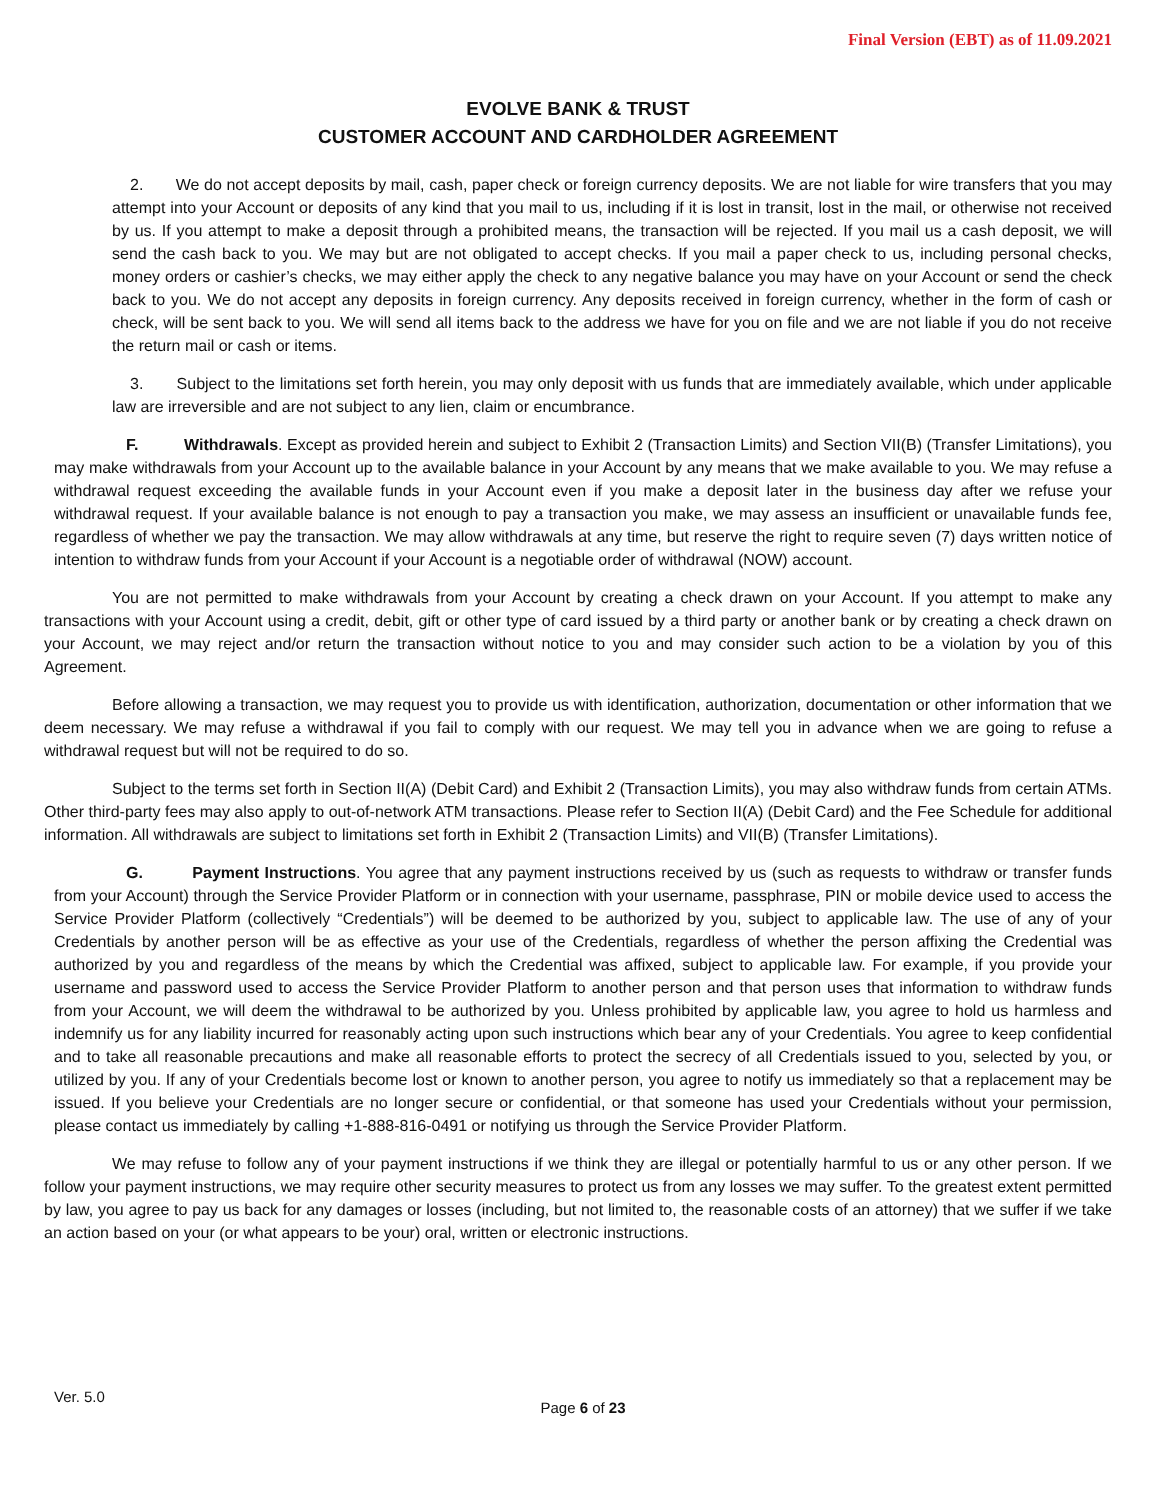Final Version (EBT) as of 11.09.2021
EVOLVE BANK & TRUST
CUSTOMER ACCOUNT AND CARDHOLDER AGREEMENT
2. We do not accept deposits by mail, cash, paper check or foreign currency deposits. We are not liable for wire transfers that you may attempt into your Account or deposits of any kind that you mail to us, including if it is lost in transit, lost in the mail, or otherwise not received by us. If you attempt to make a deposit through a prohibited means, the transaction will be rejected. If you mail us a cash deposit, we will send the cash back to you. We may but are not obligated to accept checks. If you mail a paper check to us, including personal checks, money orders or cashier’s checks, we may either apply the check to any negative balance you may have on your Account or send the check back to you. We do not accept any deposits in foreign currency. Any deposits received in foreign currency, whether in the form of cash or check, will be sent back to you. We will send all items back to the address we have for you on file and we are not liable if you do not receive the return mail or cash or items.
3. Subject to the limitations set forth herein, you may only deposit with us funds that are immediately available, which under applicable law are irreversible and are not subject to any lien, claim or encumbrance.
F. Withdrawals. Except as provided herein and subject to Exhibit 2 (Transaction Limits) and Section VII(B) (Transfer Limitations), you may make withdrawals from your Account up to the available balance in your Account by any means that we make available to you. We may refuse a withdrawal request exceeding the available funds in your Account even if you make a deposit later in the business day after we refuse your withdrawal request. If your available balance is not enough to pay a transaction you make, we may assess an insufficient or unavailable funds fee, regardless of whether we pay the transaction. We may allow withdrawals at any time, but reserve the right to require seven (7) days written notice of intention to withdraw funds from your Account if your Account is a negotiable order of withdrawal (NOW) account.
You are not permitted to make withdrawals from your Account by creating a check drawn on your Account. If you attempt to make any transactions with your Account using a credit, debit, gift or other type of card issued by a third party or another bank or by creating a check drawn on your Account, we may reject and/or return the transaction without notice to you and may consider such action to be a violation by you of this Agreement.
Before allowing a transaction, we may request you to provide us with identification, authorization, documentation or other information that we deem necessary. We may refuse a withdrawal if you fail to comply with our request. We may tell you in advance when we are going to refuse a withdrawal request but will not be required to do so.
Subject to the terms set forth in Section II(A) (Debit Card) and Exhibit 2 (Transaction Limits), you may also withdraw funds from certain ATMs. Other third-party fees may also apply to out-of-network ATM transactions. Please refer to Section II(A) (Debit Card) and the Fee Schedule for additional information. All withdrawals are subject to limitations set forth in Exhibit 2 (Transaction Limits) and VII(B) (Transfer Limitations).
G. Payment Instructions. You agree that any payment instructions received by us (such as requests to withdraw or transfer funds from your Account) through the Service Provider Platform or in connection with your username, passphrase, PIN or mobile device used to access the Service Provider Platform (collectively “Credentials”) will be deemed to be authorized by you, subject to applicable law. The use of any of your Credentials by another person will be as effective as your use of the Credentials, regardless of whether the person affixing the Credential was authorized by you and regardless of the means by which the Credential was affixed, subject to applicable law. For example, if you provide your username and password used to access the Service Provider Platform to another person and that person uses that information to withdraw funds from your Account, we will deem the withdrawal to be authorized by you. Unless prohibited by applicable law, you agree to hold us harmless and indemnify us for any liability incurred for reasonably acting upon such instructions which bear any of your Credentials. You agree to keep confidential and to take all reasonable precautions and make all reasonable efforts to protect the secrecy of all Credentials issued to you, selected by you, or utilized by you. If any of your Credentials become lost or known to another person, you agree to notify us immediately so that a replacement may be issued. If you believe your Credentials are no longer secure or confidential, or that someone has used your Credentials without your permission, please contact us immediately by calling +1-888-816-0491 or notifying us through the Service Provider Platform.
We may refuse to follow any of your payment instructions if we think they are illegal or potentially harmful to us or any other person. If we follow your payment instructions, we may require other security measures to protect us from any losses we may suffer. To the greatest extent permitted by law, you agree to pay us back for any damages or losses (including, but not limited to, the reasonable costs of an attorney) that we suffer if we take an action based on your (or what appears to be your) oral, written or electronic instructions.
Ver. 5.0
Page 6 of 23